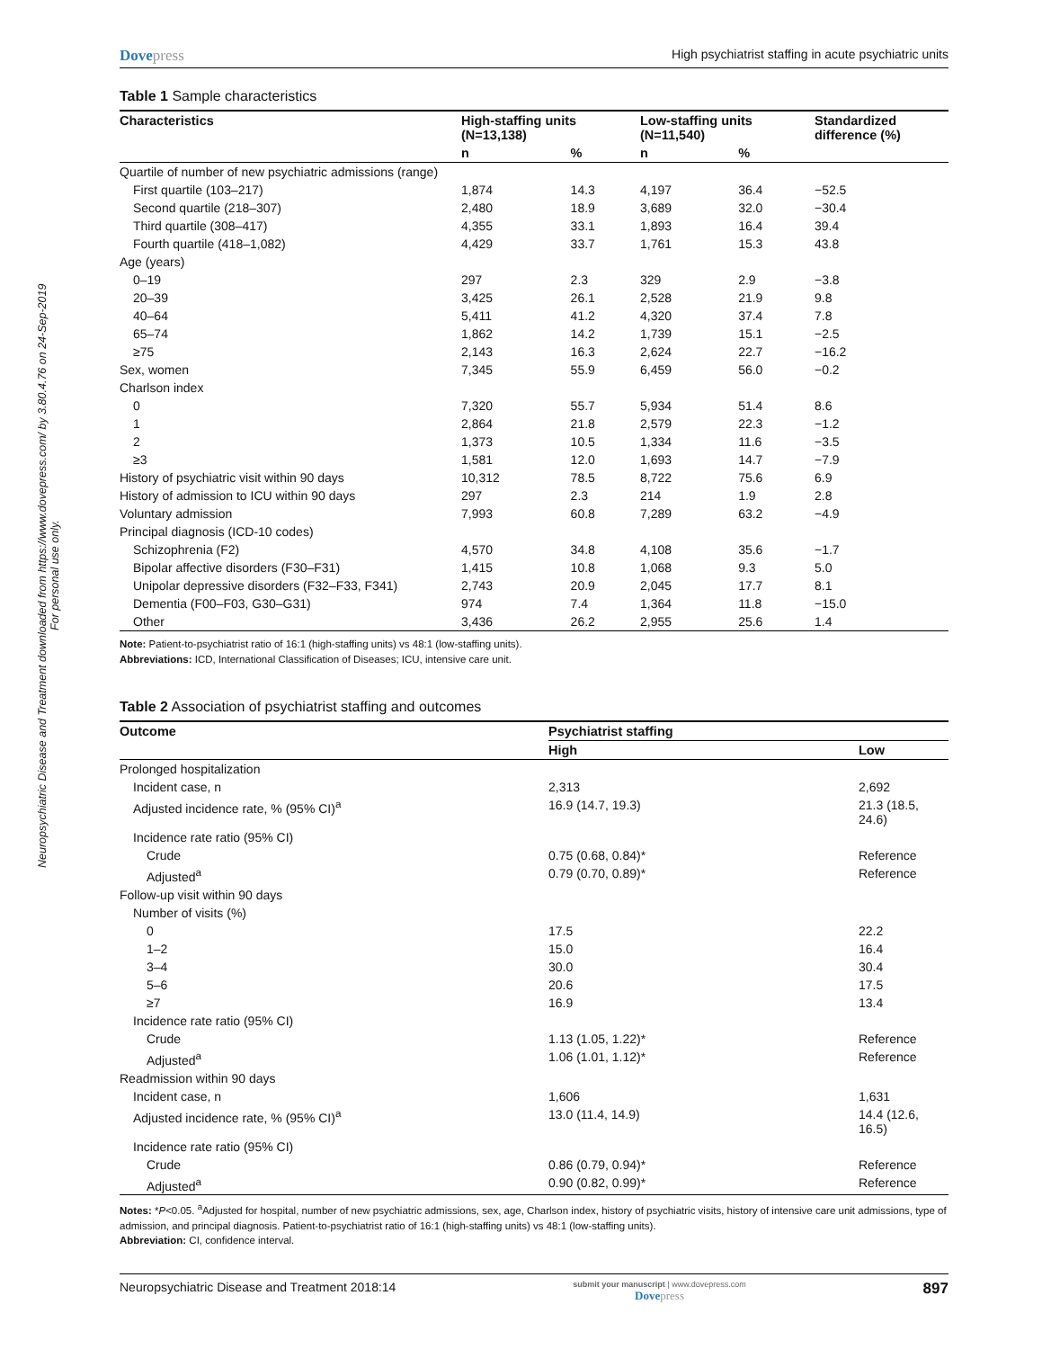Neuropsychiatric Disease and Treatment downloaded from https://www.dovepress.com/ by 3.80.4.76 on 24-Sep-2019
For personal use only.
Dovepress
High psychiatrist staffing in acute psychiatric units
Table 1 Sample characteristics
| Characteristics | High-staffing units (N=13,138) | | Low-staffing units (N=11,540) | | Standardized difference (%) |
| --- | --- | --- | --- | --- | --- |
| | n | % | n | % | |
| Quartile of number of new psychiatric admissions (range) | | | | | |
| First quartile (103–217) | 1,874 | 14.3 | 4,197 | 36.4 | −52.5 |
| Second quartile (218–307) | 2,480 | 18.9 | 3,689 | 32.0 | −30.4 |
| Third quartile (308–417) | 4,355 | 33.1 | 1,893 | 16.4 | 39.4 |
| Fourth quartile (418–1,082) | 4,429 | 33.7 | 1,761 | 15.3 | 43.8 |
| Age (years) | | | | | |
| 0–19 | 297 | 2.3 | 329 | 2.9 | −3.8 |
| 20–39 | 3,425 | 26.1 | 2,528 | 21.9 | 9.8 |
| 40–64 | 5,411 | 41.2 | 4,320 | 37.4 | 7.8 |
| 65–74 | 1,862 | 14.2 | 1,739 | 15.1 | −2.5 |
| ≥75 | 2,143 | 16.3 | 2,624 | 22.7 | −16.2 |
| Sex, women | 7,345 | 55.9 | 6,459 | 56.0 | −0.2 |
| Charlson index | | | | | |
| 0 | 7,320 | 55.7 | 5,934 | 51.4 | 8.6 |
| 1 | 2,864 | 21.8 | 2,579 | 22.3 | −1.2 |
| 2 | 1,373 | 10.5 | 1,334 | 11.6 | −3.5 |
| ≥3 | 1,581 | 12.0 | 1,693 | 14.7 | −7.9 |
| History of psychiatric visit within 90 days | 10,312 | 78.5 | 8,722 | 75.6 | 6.9 |
| History of admission to ICU within 90 days | 297 | 2.3 | 214 | 1.9 | 2.8 |
| Voluntary admission | 7,993 | 60.8 | 7,289 | 63.2 | −4.9 |
| Principal diagnosis (ICD-10 codes) | | | | | |
| Schizophrenia (F2) | 4,570 | 34.8 | 4,108 | 35.6 | −1.7 |
| Bipolar affective disorders (F30–F31) | 1,415 | 10.8 | 1,068 | 9.3 | 5.0 |
| Unipolar depressive disorders (F32–F33, F341) | 2,743 | 20.9 | 2,045 | 17.7 | 8.1 |
| Dementia (F00–F03, G30–G31) | 974 | 7.4 | 1,364 | 11.8 | −15.0 |
| Other | 3,436 | 26.2 | 2,955 | 25.6 | 1.4 |
Note: Patient-to-psychiatrist ratio of 16:1 (high-staffing units) vs 48:1 (low-staffing units).
Abbreviations: ICD, International Classification of Diseases; ICU, intensive care unit.
Table 2 Association of psychiatrist staffing and outcomes
| Outcome | Psychiatrist staffing | |
| --- | --- | --- |
| | High | Low |
| Prolonged hospitalization | | |
| Incident case, n | 2,313 | 2,692 |
| Adjusted incidence rate, % (95% CI)<sup>a</sup> | 16.9 (14.7, 19.3) | 21.3 (18.5, 24.6) |
| Incidence rate ratio (95% CI) | | |
| Crude | 0.75 (0.68, 0.84)* | Reference |
| Adjusted<sup>a</sup> | 0.79 (0.70, 0.89)* | Reference |
| Follow-up visit within 90 days | | |
| Number of visits (%) | | |
| 0 | 17.5 | 22.2 |
| 1–2 | 15.0 | 16.4 |
| 3–4 | 30.0 | 30.4 |
| 5–6 | 20.6 | 17.5 |
| ≥7 | 16.9 | 13.4 |
| Incidence rate ratio (95% CI) | | |
| Crude | 1.13 (1.05, 1.22)* | Reference |
| Adjusted<sup>a</sup> | 1.06 (1.01, 1.12)* | Reference |
| Readmission within 90 days | | |
| Incident case, n | 1,606 | 1,631 |
| Adjusted incidence rate, % (95% CI)<sup>a</sup> | 13.0 (11.4, 14.9) | 14.4 (12.6, 16.5) |
| Incidence rate ratio (95% CI) | | |
| Crude | 0.86 (0.79, 0.94)* | Reference |
| Adjusted<sup>a</sup> | 0.90 (0.82, 0.99)* | Reference |
Notes: *P<0.05. <sup>a</sup>Adjusted for hospital, number of new psychiatric admissions, sex, age, Charlson index, history of psychiatric visits, history of intensive care unit admissions, type of admission, and principal diagnosis. Patient-to-psychiatrist ratio of 16:1 (high-staffing units) vs 48:1 (low-staffing units).
Abbreviation: CI, confidence interval.
Neuropsychiatric Disease and Treatment 2018:14
submit your manuscript | www.dovepress.com
Dovepress
897